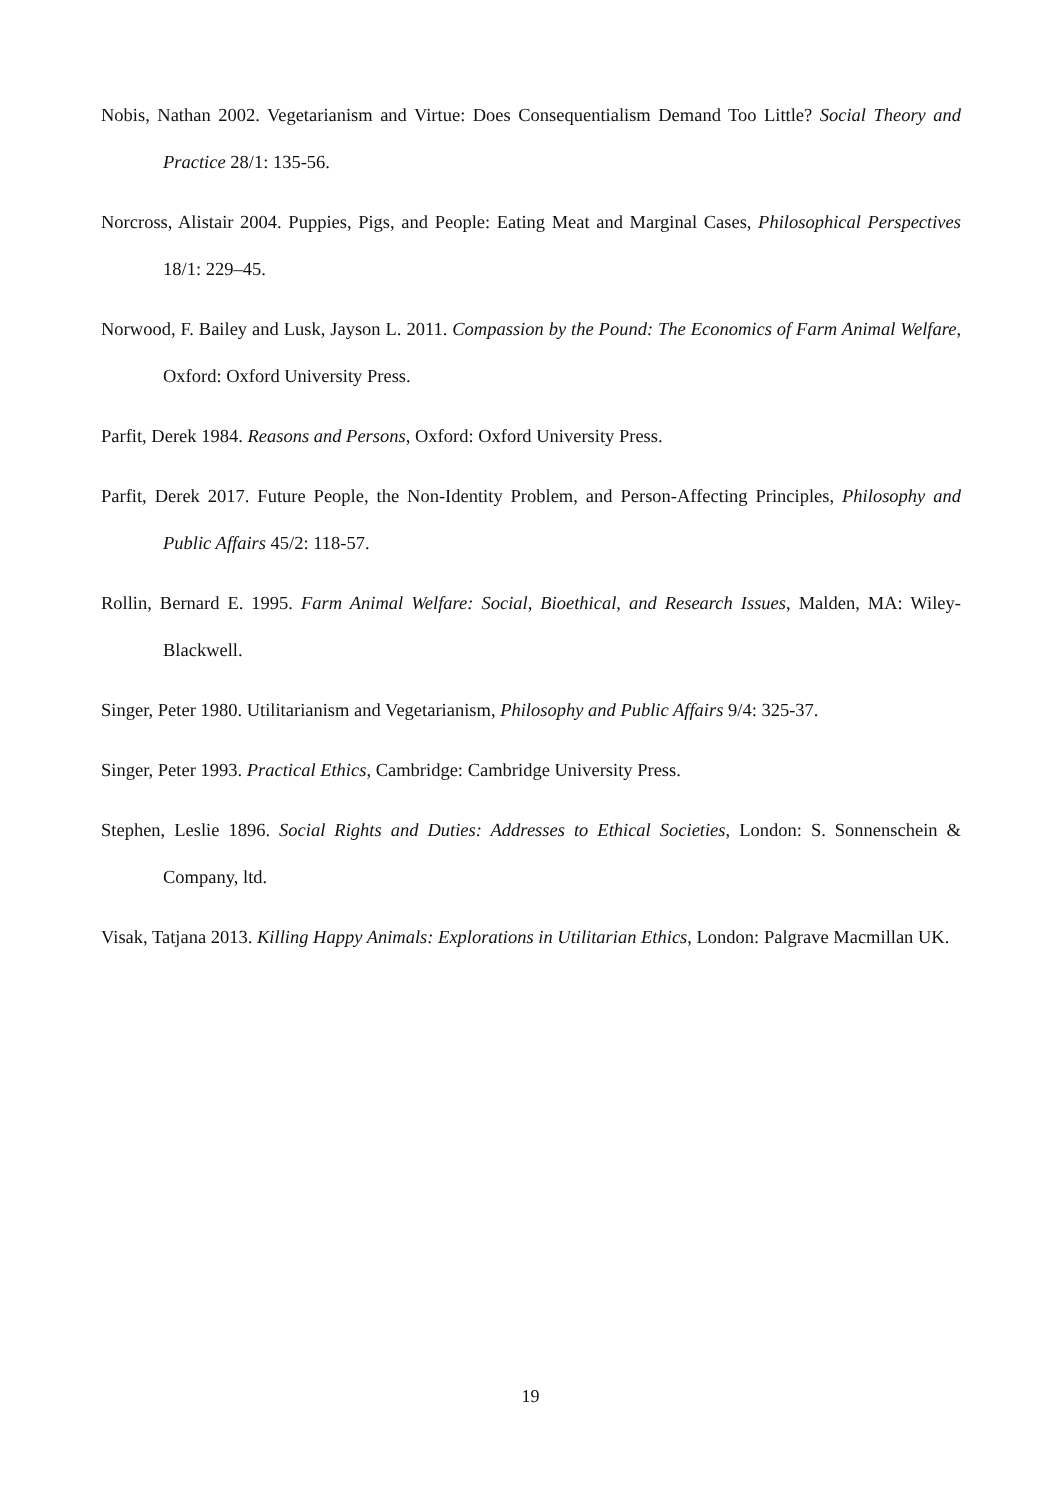Nobis, Nathan 2002. Vegetarianism and Virtue: Does Consequentialism Demand Too Little? Social Theory and Practice 28/1: 135-56.
Norcross, Alistair 2004. Puppies, Pigs, and People: Eating Meat and Marginal Cases, Philosophical Perspectives 18/1: 229–45.
Norwood, F. Bailey and Lusk, Jayson L. 2011. Compassion by the Pound: The Economics of Farm Animal Welfare, Oxford: Oxford University Press.
Parfit, Derek 1984. Reasons and Persons, Oxford: Oxford University Press.
Parfit, Derek 2017. Future People, the Non-Identity Problem, and Person-Affecting Principles, Philosophy and Public Affairs 45/2: 118-57.
Rollin, Bernard E. 1995. Farm Animal Welfare: Social, Bioethical, and Research Issues, Malden, MA: Wiley-Blackwell.
Singer, Peter 1980. Utilitarianism and Vegetarianism, Philosophy and Public Affairs 9/4: 325-37.
Singer, Peter 1993. Practical Ethics, Cambridge: Cambridge University Press.
Stephen, Leslie 1896. Social Rights and Duties: Addresses to Ethical Societies, London: S. Sonnenschein & Company, ltd.
Visak, Tatjana 2013. Killing Happy Animals: Explorations in Utilitarian Ethics, London: Palgrave Macmillan UK.
19